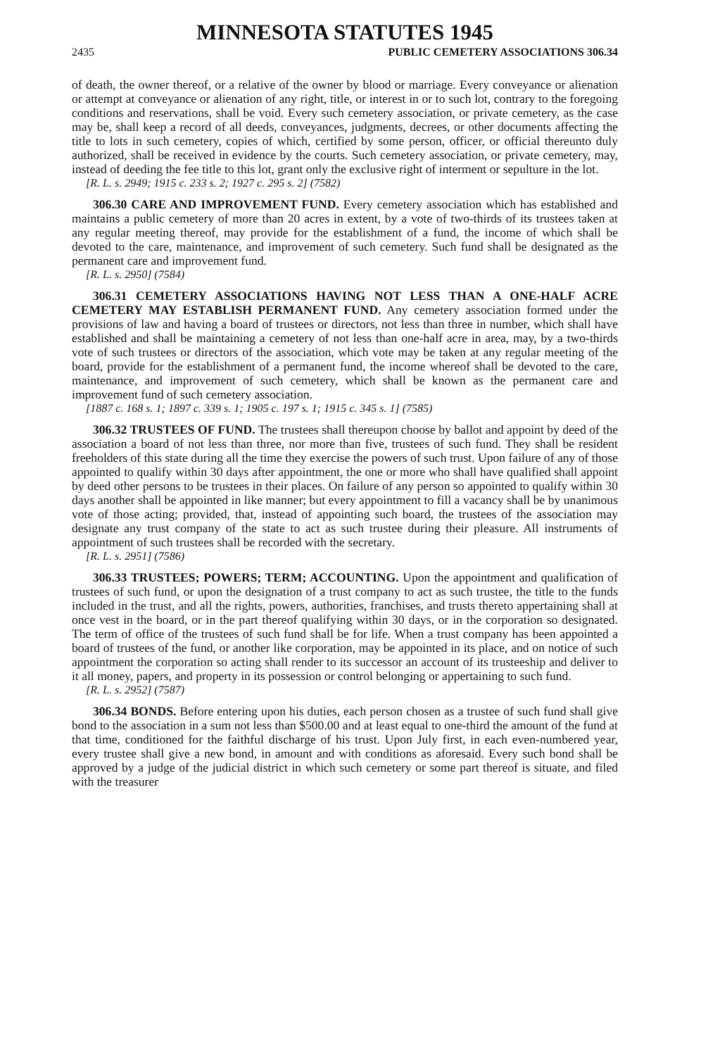MINNESOTA STATUTES 1945
2435 PUBLIC CEMETERY ASSOCIATIONS 306.34
of death, the owner thereof, or a relative of the owner by blood or marriage. Every conveyance or alienation or attempt at conveyance or alienation of any right, title, or interest in or to such lot, contrary to the foregoing conditions and reservations, shall be void. Every such cemetery association, or private cemetery, as the case may be, shall keep a record of all deeds, conveyances, judgments, decrees, or other documents affecting the title to lots in such cemetery, copies of which, certified by some person, officer, or official thereunto duly authorized, shall be received in evidence by the courts. Such cemetery association, or private cemetery, may, instead of deeding the fee title to this lot, grant only the exclusive right of interment or sepulture in the lot.
[R. L. s. 2949; 1915 c. 233 s. 2; 1927 c. 295 s. 2] (7582)
306.30 CARE AND IMPROVEMENT FUND. Every cemetery association which has established and maintains a public cemetery of more than 20 acres in extent, by a vote of two-thirds of its trustees taken at any regular meeting thereof, may provide for the establishment of a fund, the income of which shall be devoted to the care, maintenance, and improvement of such cemetery. Such fund shall be designated as the permanent care and improvement fund.
[R. L. s. 2950] (7584)
306.31 CEMETERY ASSOCIATIONS HAVING NOT LESS THAN A ONE-HALF ACRE CEMETERY MAY ESTABLISH PERMANENT FUND. Any cemetery association formed under the provisions of law and having a board of trustees or directors, not less than three in number, which shall have established and shall be maintaining a cemetery of not less than one-half acre in area, may, by a two-thirds vote of such trustees or directors of the association, which vote may be taken at any regular meeting of the board, provide for the establishment of a permanent fund, the income whereof shall be devoted to the care, maintenance, and improvement of such cemetery, which shall be known as the permanent care and improvement fund of such cemetery association.
[1887 c. 168 s. 1; 1897 c. 339 s. 1; 1905 c. 197 s. 1; 1915 c. 345 s. 1] (7585)
306.32 TRUSTEES OF FUND. The trustees shall thereupon choose by ballot and appoint by deed of the association a board of not less than three, nor more than five, trustees of such fund. They shall be resident freeholders of this state during all the time they exercise the powers of such trust. Upon failure of any of those appointed to qualify within 30 days after appointment, the one or more who shall have qualified shall appoint by deed other persons to be trustees in their places. On failure of any person so appointed to qualify within 30 days another shall be appointed in like manner; but every appointment to fill a vacancy shall be by unanimous vote of those acting; provided, that, instead of appointing such board, the trustees of the association may designate any trust company of the state to act as such trustee during their pleasure. All instruments of appointment of such trustees shall be recorded with the secretary.
[R. L. s. 2951] (7586)
306.33 TRUSTEES; POWERS; TERM; ACCOUNTING. Upon the appointment and qualification of trustees of such fund, or upon the designation of a trust company to act as such trustee, the title to the funds included in the trust, and all the rights, powers, authorities, franchises, and trusts thereto appertaining shall at once vest in the board, or in the part thereof qualifying within 30 days, or in the corporation so designated. The term of office of the trustees of such fund shall be for life. When a trust company has been appointed a board of trustees of the fund, or another like corporation, may be appointed in its place, and on notice of such appointment the corporation so acting shall render to its successor an account of its trusteeship and deliver to it all money, papers, and property in its possession or control belonging or appertaining to such fund.
[R. L. s. 2952] (7587)
306.34 BONDS. Before entering upon his duties, each person chosen as a trustee of such fund shall give bond to the association in a sum not less than $500.00 and at least equal to one-third the amount of the fund at that time, conditioned for the faithful discharge of his trust. Upon July first, in each even-numbered year, every trustee shall give a new bond, in amount and with conditions as aforesaid. Every such bond shall be approved by a judge of the judicial district in which such cemetery or some part thereof is situate, and filed with the treasurer